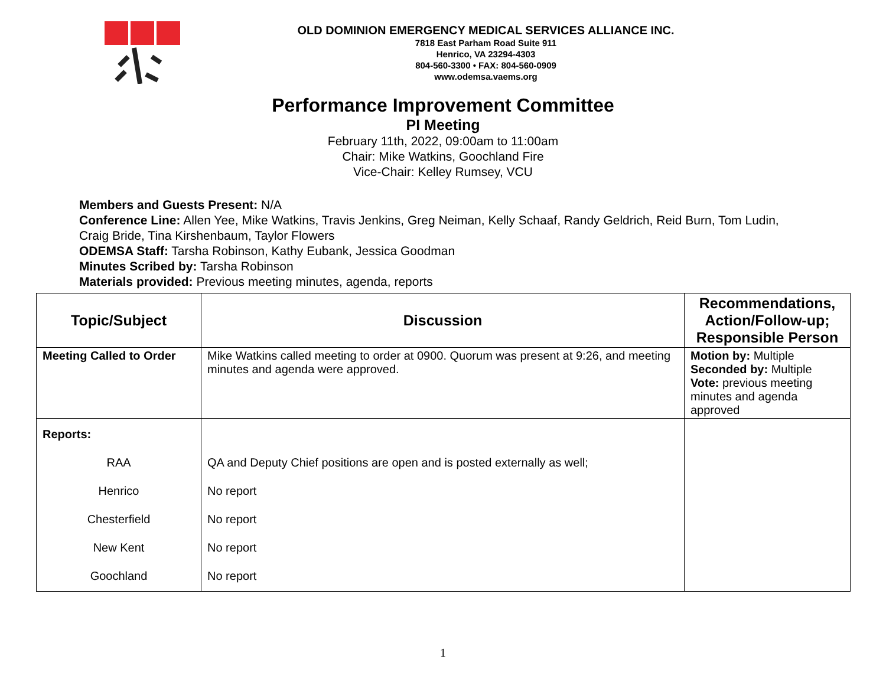OLD DOMINION EMERGENCY MEDICAL SERVICES ALLIANCE INC.
7818 East Parham Road Suite 911
Henrico, VA 23294-4303
804-560-3300 • FAX: 804-560-0909
www.odemsa.vaems.org
Performance Improvement Committee
PI Meeting
February 11th, 2022, 09:00am to 11:00am
Chair: Mike Watkins, Goochland Fire
Vice-Chair: Kelley Rumsey, VCU
Members and Guests Present: N/A
Conference Line: Allen Yee, Mike Watkins, Travis Jenkins, Greg Neiman, Kelly Schaaf, Randy Geldrich, Reid Burn, Tom Ludin, Craig Bride, Tina Kirshenbaum, Taylor Flowers
ODEMSA Staff: Tarsha Robinson, Kathy Eubank, Jessica Goodman
Minutes Scribed by: Tarsha Robinson
Materials provided: Previous meeting minutes, agenda, reports
| Topic/Subject | Discussion | Recommendations, Action/Follow-up; Responsible Person |
| --- | --- | --- |
| Meeting Called to Order | Mike Watkins called meeting to order at 0900. Quorum was present at 9:26, and meeting minutes and agenda were approved. | Motion by: Multiple Seconded by: Multiple Vote: previous meeting minutes and agenda approved |
| Reports: RAA Henrico Chesterfield New Kent Goochland | QA and Deputy Chief positions are open and is posted externally as well; No report No report No report No report | |
1